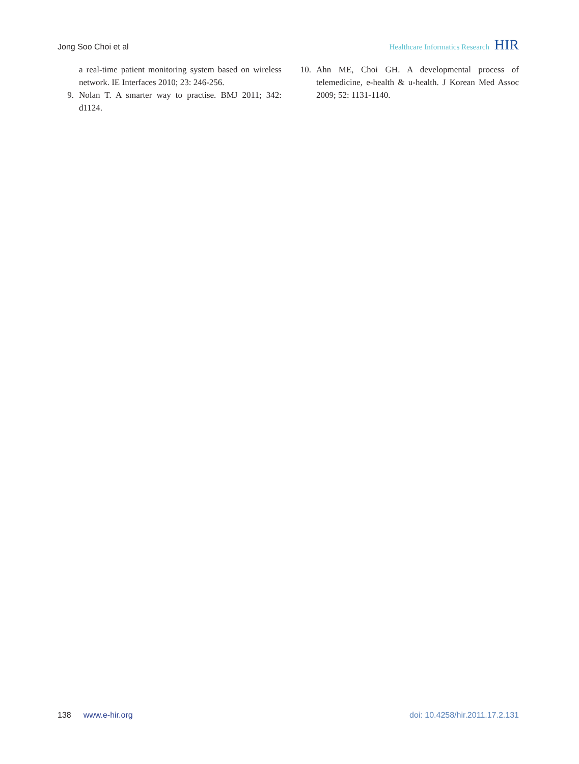Jong Soo Choi et al Healthcare Informatics Research HIR
a real-time patient monitoring system based on wireless network. IE Interfaces 2010; 23: 246-256.
9. Nolan T. A smarter way to practise. BMJ 2011; 342: d1124.
10. Ahn ME, Choi GH. A developmental process of telemedicine, e-health & u-health. J Korean Med Assoc 2009; 52: 1131-1140.
138 www.e-hir.org doi: 10.4258/hir.2011.17.2.131